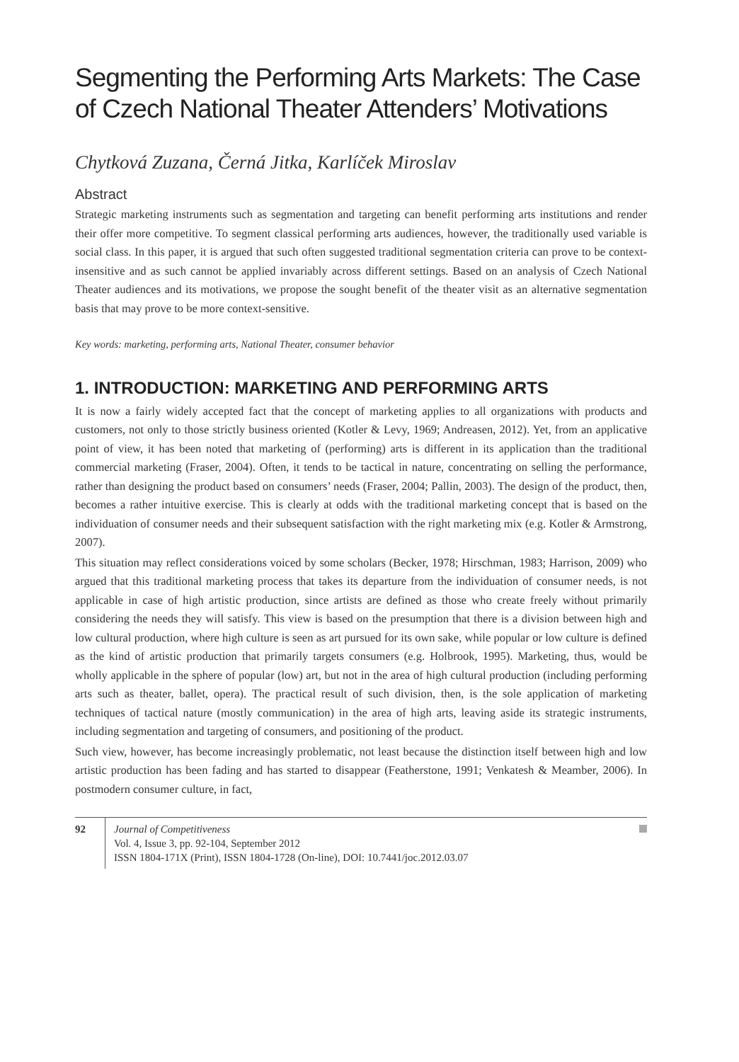Segmenting the Performing Arts Markets: The Case of Czech National Theater Attenders’ Motivations
Chytková Zuzana, Černá Jitka, Karlíček Miroslav
Abstract
Strategic marketing instruments such as segmentation and targeting can benefit performing arts institutions and render their offer more competitive. To segment classical performing arts audiences, however, the traditionally used variable is social class. In this paper, it is argued that such often suggested traditional segmentation criteria can prove to be context-insensitive and as such cannot be applied invariably across different settings. Based on an analysis of Czech National Theater audiences and its motivations, we propose the sought benefit of the theater visit as an alternative segmentation basis that may prove to be more context-sensitive.
Key words: marketing, performing arts, National Theater, consumer behavior
1. INTRODUCTION: MARKETING AND PERFORMING ARTS
It is now a fairly widely accepted fact that the concept of marketing applies to all organizations with products and customers, not only to those strictly business oriented (Kotler & Levy, 1969; Andreasen, 2012). Yet, from an applicative point of view, it has been noted that marketing of (performing) arts is different in its application than the traditional commercial marketing (Fraser, 2004). Often, it tends to be tactical in nature, concentrating on selling the performance, rather than designing the product based on consumers’ needs (Fraser, 2004; Pallin, 2003). The design of the product, then, becomes a rather intuitive exercise. This is clearly at odds with the traditional marketing concept that is based on the individuation of consumer needs and their subsequent satisfaction with the right marketing mix (e.g. Kotler & Armstrong, 2007).
This situation may reflect considerations voiced by some scholars (Becker, 1978; Hirschman, 1983; Harrison, 2009) who argued that this traditional marketing process that takes its departure from the individuation of consumer needs, is not applicable in case of high artistic production, since artists are defined as those who create freely without primarily considering the needs they will satisfy. This view is based on the presumption that there is a division between high and low cultural production, where high culture is seen as art pursued for its own sake, while popular or low culture is defined as the kind of artistic production that primarily targets consumers (e.g. Holbrook, 1995). Marketing, thus, would be wholly applicable in the sphere of popular (low) art, but not in the area of high cultural production (including performing arts such as theater, ballet, opera). The practical result of such division, then, is the sole application of marketing techniques of tactical nature (mostly communication) in the area of high arts, leaving aside its strategic instruments, including segmentation and targeting of consumers, and positioning of the product.
Such view, however, has become increasingly problematic, not least because the distinction itself between high and low artistic production has been fading and has started to disappear (Featherstone, 1991; Venkatesh & Meamber, 2006). In postmodern consumer culture, in fact,
92 Journal of Competitiveness
Vol. 4, Issue 3, pp. 92-104, September 2012
ISSN 1804-171X (Print), ISSN 1804-1728 (On-line), DOI: 10.7441/joc.2012.03.07